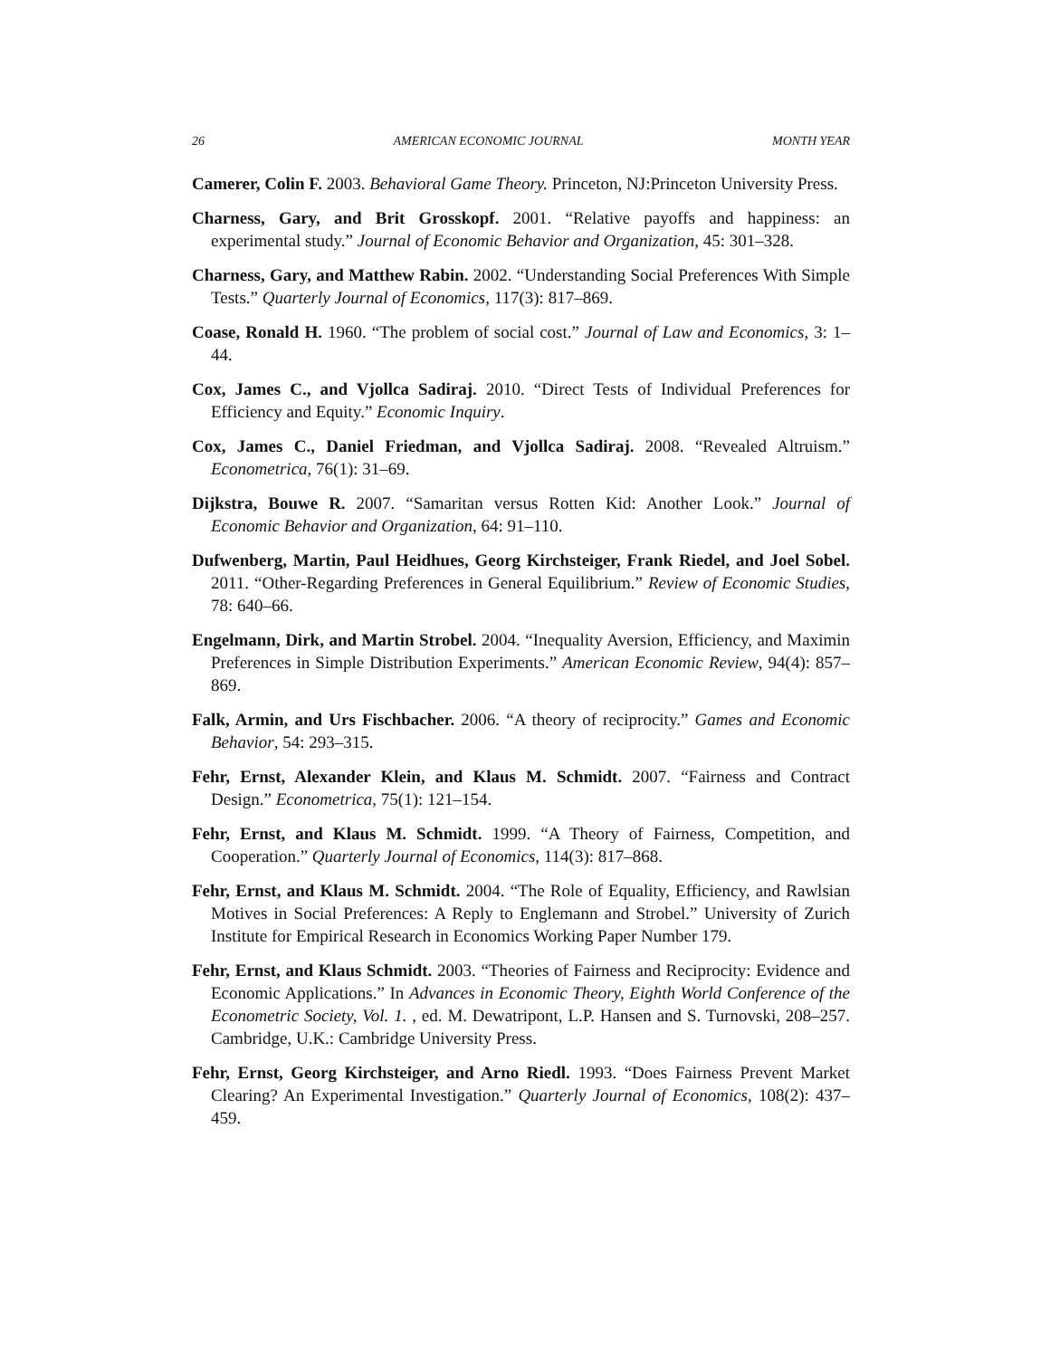26 AMERICAN ECONOMIC JOURNAL MONTH YEAR
Camerer, Colin F. 2003. Behavioral Game Theory. Princeton, NJ:Princeton University Press.
Charness, Gary, and Brit Grosskopf. 2001. “Relative payoffs and happiness: an experimental study.” Journal of Economic Behavior and Organization, 45: 301–328.
Charness, Gary, and Matthew Rabin. 2002. “Understanding Social Preferences With Simple Tests.” Quarterly Journal of Economics, 117(3): 817–869.
Coase, Ronald H. 1960. “The problem of social cost.” Journal of Law and Economics, 3: 1–44.
Cox, James C., and Vjollca Sadiraj. 2010. “Direct Tests of Individual Preferences for Efficiency and Equity.” Economic Inquiry.
Cox, James C., Daniel Friedman, and Vjollca Sadiraj. 2008. “Revealed Altruism.” Econometrica, 76(1): 31–69.
Dijkstra, Bouwe R. 2007. “Samaritan versus Rotten Kid: Another Look.” Journal of Economic Behavior and Organization, 64: 91–110.
Dufwenberg, Martin, Paul Heidhues, Georg Kirchsteiger, Frank Riedel, and Joel Sobel. 2011. “Other-Regarding Preferences in General Equilibrium.” Review of Economic Studies, 78: 640–66.
Engelmann, Dirk, and Martin Strobel. 2004. “Inequality Aversion, Efficiency, and Maximin Preferences in Simple Distribution Experiments.” American Economic Review, 94(4): 857–869.
Falk, Armin, and Urs Fischbacher. 2006. “A theory of reciprocity.” Games and Economic Behavior, 54: 293–315.
Fehr, Ernst, Alexander Klein, and Klaus M. Schmidt. 2007. “Fairness and Contract Design.” Econometrica, 75(1): 121–154.
Fehr, Ernst, and Klaus M. Schmidt. 1999. “A Theory of Fairness, Competition, and Cooperation.” Quarterly Journal of Economics, 114(3): 817–868.
Fehr, Ernst, and Klaus M. Schmidt. 2004. “The Role of Equality, Efficiency, and Rawlsian Motives in Social Preferences: A Reply to Englemann and Strobel.” University of Zurich Institute for Empirical Research in Economics Working Paper Number 179.
Fehr, Ernst, and Klaus Schmidt. 2003. “Theories of Fairness and Reciprocity: Evidence and Economic Applications.” In Advances in Economic Theory, Eighth World Conference of the Econometric Society, Vol. 1. , ed. M. Dewatripont, L.P. Hansen and S. Turnovski, 208–257. Cambridge, U.K.: Cambridge University Press.
Fehr, Ernst, Georg Kirchsteiger, and Arno Riedl. 1993. “Does Fairness Prevent Market Clearing? An Experimental Investigation.” Quarterly Journal of Economics, 108(2): 437–459.